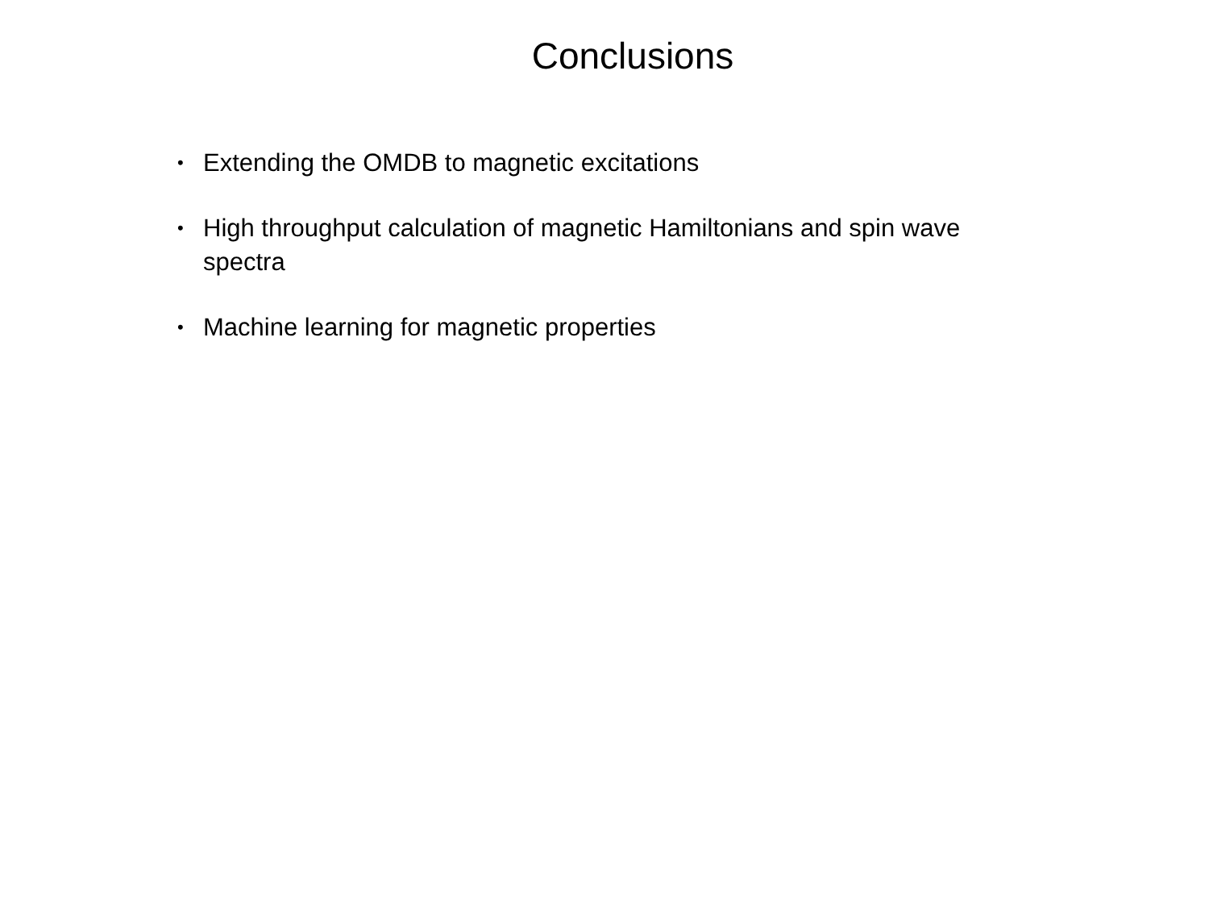Conclusions
• Extending the OMDB to magnetic excitations
• High throughput calculation of magnetic Hamiltonians and spin wave spectra
• Machine learning for magnetic properties